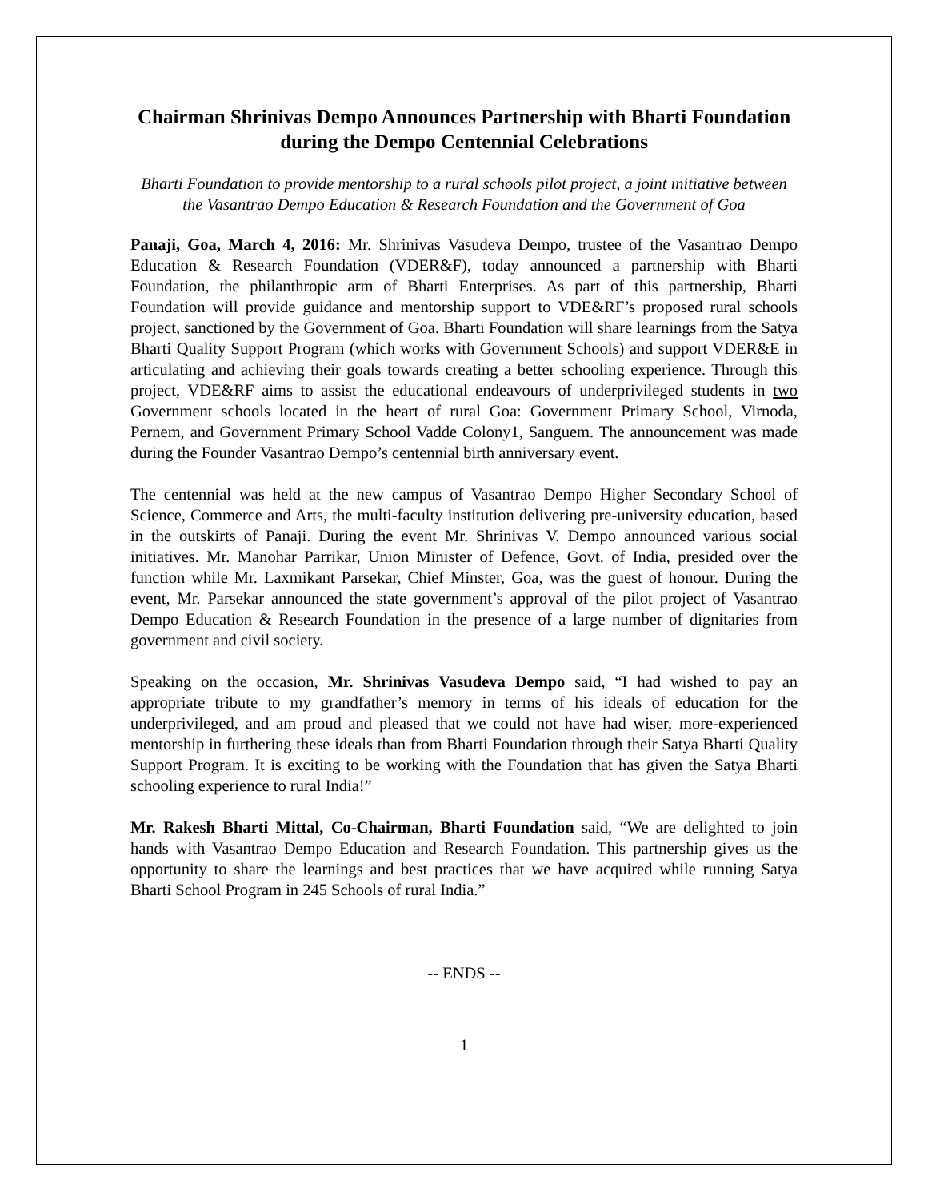Chairman Shrinivas Dempo Announces Partnership with Bharti Foundation during the Dempo Centennial Celebrations
Bharti Foundation to provide mentorship to a rural schools pilot project, a joint initiative between the Vasantrao Dempo Education & Research Foundation and the Government of Goa
Panaji, Goa, March 4, 2016: Mr. Shrinivas Vasudeva Dempo, trustee of the Vasantrao Dempo Education & Research Foundation (VDER&F), today announced a partnership with Bharti Foundation, the philanthropic arm of Bharti Enterprises. As part of this partnership, Bharti Foundation will provide guidance and mentorship support to VDE&RF’s proposed rural schools project, sanctioned by the Government of Goa. Bharti Foundation will share learnings from the Satya Bharti Quality Support Program (which works with Government Schools) and support VDER&E in articulating and achieving their goals towards creating a better schooling experience. Through this project, VDE&RF aims to assist the educational endeavours of underprivileged students in two Government schools located in the heart of rural Goa: Government Primary School, Virnoda, Pernem, and Government Primary School Vadde Colony1, Sanguem. The announcement was made during the Founder Vasantrao Dempo’s centennial birth anniversary event.
The centennial was held at the new campus of Vasantrao Dempo Higher Secondary School of Science, Commerce and Arts, the multi-faculty institution delivering pre-university education, based in the outskirts of Panaji. During the event Mr. Shrinivas V. Dempo announced various social initiatives. Mr. Manohar Parrikar, Union Minister of Defence, Govt. of India, presided over the function while Mr. Laxmikant Parsekar, Chief Minster, Goa, was the guest of honour. During the event, Mr. Parsekar announced the state government’s approval of the pilot project of Vasantrao Dempo Education & Research Foundation in the presence of a large number of dignitaries from government and civil society.
Speaking on the occasion, Mr. Shrinivas Vasudeva Dempo said, “I had wished to pay an appropriate tribute to my grandfather’s memory in terms of his ideals of education for the underprivileged, and am proud and pleased that we could not have had wiser, more-experienced mentorship in furthering these ideals than from Bharti Foundation through their Satya Bharti Quality Support Program. It is exciting to be working with the Foundation that has given the Satya Bharti schooling experience to rural India!”
Mr. Rakesh Bharti Mittal, Co-Chairman, Bharti Foundation said, “We are delighted to join hands with Vasantrao Dempo Education and Research Foundation. This partnership gives us the opportunity to share the learnings and best practices that we have acquired while running Satya Bharti School Program in 245 Schools of rural India.”
-- ENDS --
1